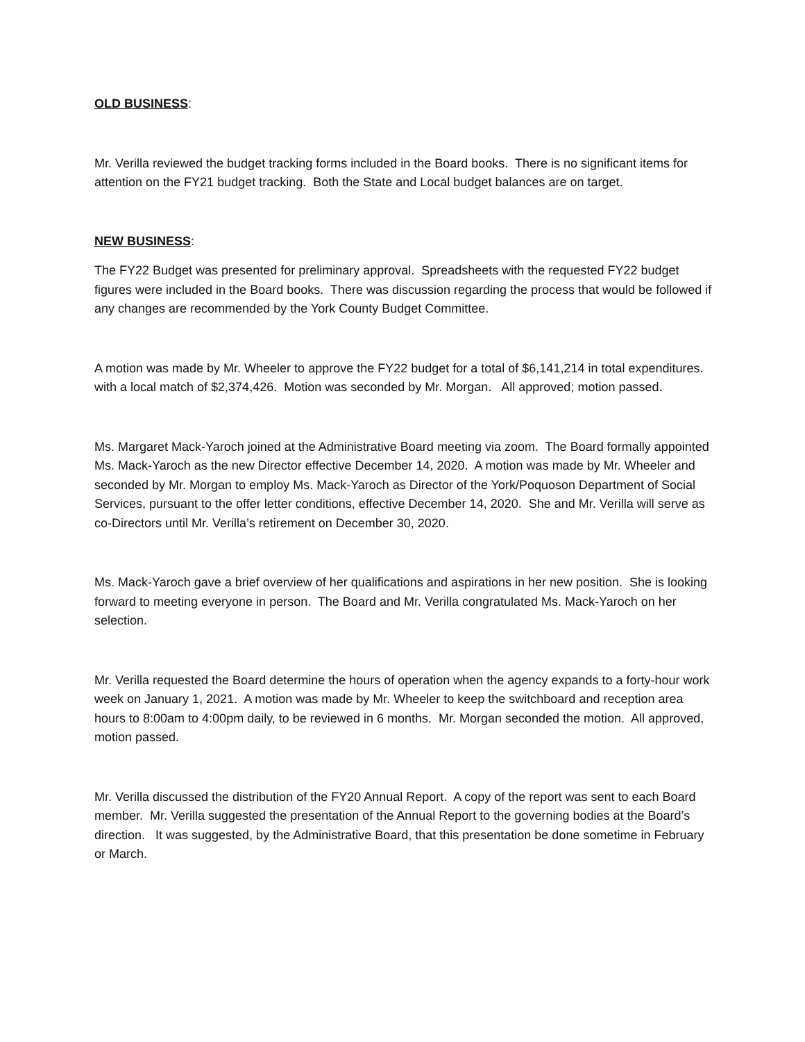OLD BUSINESS:
Mr. Verilla reviewed the budget tracking forms included in the Board books. There is no significant items for attention on the FY21 budget tracking. Both the State and Local budget balances are on target.
NEW BUSINESS:
The FY22 Budget was presented for preliminary approval. Spreadsheets with the requested FY22 budget figures were included in the Board books. There was discussion regarding the process that would be followed if any changes are recommended by the York County Budget Committee.
A motion was made by Mr. Wheeler to approve the FY22 budget for a total of $6,141,214 in total expenditures. with a local match of $2,374,426. Motion was seconded by Mr. Morgan. All approved; motion passed.
Ms. Margaret Mack-Yaroch joined at the Administrative Board meeting via zoom. The Board formally appointed Ms. Mack-Yaroch as the new Director effective December 14, 2020. A motion was made by Mr. Wheeler and seconded by Mr. Morgan to employ Ms. Mack-Yaroch as Director of the York/Poquoson Department of Social Services, pursuant to the offer letter conditions, effective December 14, 2020. She and Mr. Verilla will serve as co-Directors until Mr. Verilla’s retirement on December 30, 2020.
Ms. Mack-Yaroch gave a brief overview of her qualifications and aspirations in her new position. She is looking forward to meeting everyone in person. The Board and Mr. Verilla congratulated Ms. Mack-Yaroch on her selection.
Mr. Verilla requested the Board determine the hours of operation when the agency expands to a forty-hour work week on January 1, 2021. A motion was made by Mr. Wheeler to keep the switchboard and reception area hours to 8:00am to 4:00pm daily, to be reviewed in 6 months. Mr. Morgan seconded the motion. All approved, motion passed.
Mr. Verilla discussed the distribution of the FY20 Annual Report. A copy of the report was sent to each Board member. Mr. Verilla suggested the presentation of the Annual Report to the governing bodies at the Board’s direction. It was suggested, by the Administrative Board, that this presentation be done sometime in February or March.